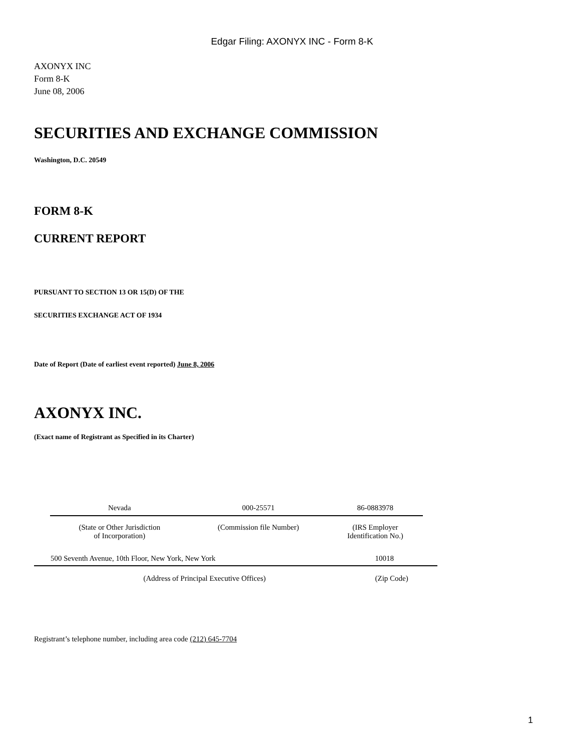Edgar Filing: AXONYX INC - Form 8-K
AXONYX INC
Form 8-K
June 08, 2006
SECURITIES AND EXCHANGE COMMISSION
Washington, D.C. 20549
FORM 8-K
CURRENT REPORT
PURSUANT TO SECTION 13 OR 15(D) OF THE
SECURITIES EXCHANGE ACT OF 1934
Date of Report (Date of earliest event reported) June 8, 2006
AXONYX INC.
(Exact name of Registrant as Specified in its Charter)
| Nevada | 000-25571 | 86-0883978 |
| (State or Other Jurisdiction of Incorporation) | (Commission file Number) | (IRS Employer Identification No.) |
| 500 Seventh Avenue, 10th Floor, New York, New York | 10018 |
| (Address of Principal Executive Offices) | (Zip Code) |
Registrant’s telephone number, including area code (212) 645-7704
1